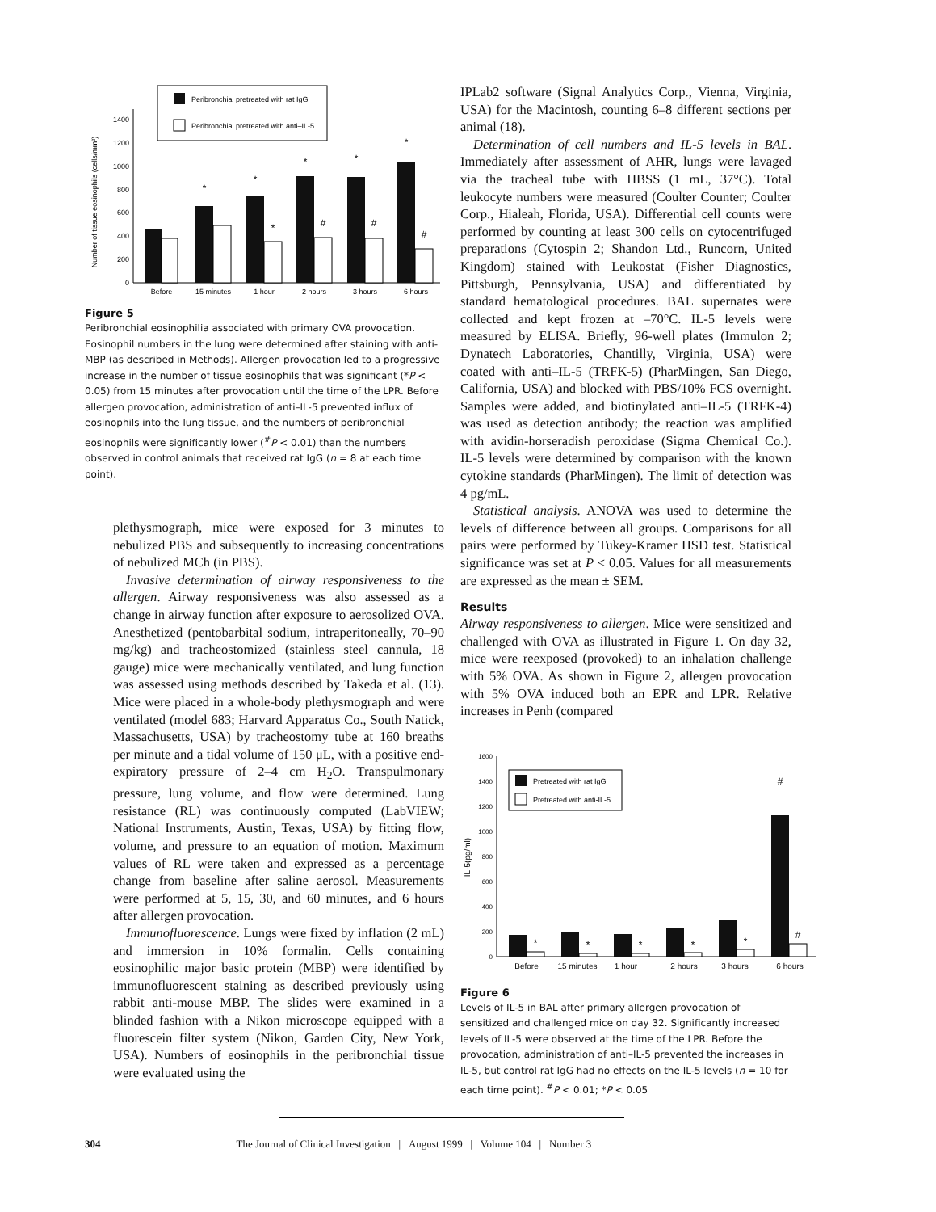Peribronchial pretreated with rat IgG
Peribronchial pretreated with anti–IL-5
Number of tissue eosinophils (cells/mm²)
0
200
400
600
800
1000
1200
1400
*
*
*
*
*
*
#
#
#
Before
15 minutes
1 hour
2 hours
3 hours
6 hours
Figure 5
Peribronchial eosinophilia associated with primary OVA provocation. Eosinophil numbers in the lung were determined after staining with anti-MBP (as described in Methods). Allergen provocation led to a progressive increase in the number of tissue eosinophils that was significant (*P < 0.05) from 15 minutes after provocation until the time of the LPR. Before allergen provocation, administration of anti–IL-5 prevented influx of eosinophils into the lung tissue, and the numbers of peribronchial eosinophils were significantly lower (<sup>#</sup>P < 0.01) than the numbers observed in control animals that received rat IgG (n = 8 at each time point).
plethysmograph, mice were exposed for 3 minutes to nebulized PBS and subsequently to increasing concentrations of nebulized MCh (in PBS).
Invasive determination of airway responsiveness to the allergen. Airway responsiveness was also assessed as a change in airway function after exposure to aerosolized OVA. Anesthetized (pentobarbital sodium, intraperitoneally, 70–90 mg/kg) and tracheostomized (stainless steel cannula, 18 gauge) mice were mechanically ventilated, and lung function was assessed using methods described by Takeda et al. (13). Mice were placed in a whole-body plethysmograph and were ventilated (model 683; Harvard Apparatus Co., South Natick, Massachusetts, USA) by tracheostomy tube at 160 breaths per minute and a tidal volume of 150 μL, with a positive end-expiratory pressure of 2–4 cm H<sub>2</sub>O. Transpulmonary pressure, lung volume, and flow were determined. Lung resistance (RL) was continuously computed (LabVIEW; National Instruments, Austin, Texas, USA) by fitting flow, volume, and pressure to an equation of motion. Maximum values of RL were taken and expressed as a percentage change from baseline after saline aerosol. Measurements were performed at 5, 15, 30, and 60 minutes, and 6 hours after allergen provocation.
Immunofluorescence. Lungs were fixed by inflation (2 mL) and immersion in 10% formalin. Cells containing eosinophilic major basic protein (MBP) were identified by immunofluorescent staining as described previously using rabbit anti-mouse MBP. The slides were examined in a blinded fashion with a Nikon microscope equipped with a fluorescein filter system (Nikon, Garden City, New York, USA). Numbers of eosinophils in the peribronchial tissue were evaluated using the
IPLab2 software (Signal Analytics Corp., Vienna, Virginia, USA) for the Macintosh, counting 6–8 different sections per animal (18).
Determination of cell numbers and IL-5 levels in BAL. Immediately after assessment of AHR, lungs were lavaged via the tracheal tube with HBSS (1 mL, 37°C). Total leukocyte numbers were measured (Coulter Counter; Coulter Corp., Hialeah, Florida, USA). Differential cell counts were performed by counting at least 300 cells on cytocentrifuged preparations (Cytospin 2; Shandon Ltd., Runcorn, United Kingdom) stained with Leukostat (Fisher Diagnostics, Pittsburgh, Pennsylvania, USA) and differentiated by standard hematological procedures. BAL supernates were collected and kept frozen at –70°C. IL-5 levels were measured by ELISA. Briefly, 96-well plates (Immulon 2; Dynatech Laboratories, Chantilly, Virginia, USA) were coated with anti–IL-5 (TRFK-5) (PharMingen, San Diego, California, USA) and blocked with PBS/10% FCS overnight. Samples were added, and biotinylated anti–IL-5 (TRFK-4) was used as detection antibody; the reaction was amplified with avidin-horseradish peroxidase (Sigma Chemical Co.). IL-5 levels were determined by comparison with the known cytokine standards (PharMingen). The limit of detection was 4 pg/mL.
Statistical analysis. ANOVA was used to determine the levels of difference between all groups. Comparisons for all pairs were performed by Tukey-Kramer HSD test. Statistical significance was set at P < 0.05. Values for all measurements are expressed as the mean ± SEM.
Results
Airway responsiveness to allergen. Mice were sensitized and challenged with OVA as illustrated in Figure 1. On day 32, mice were reexposed (provoked) to an inhalation challenge with 5% OVA. As shown in Figure 2, allergen provocation with 5% OVA induced both an EPR and LPR. Relative increases in Penh (compared
Pretreated with rat IgG
Pretreated with anti-IL-5
IL-5(pg/ml)
0
200
400
600
800
1000
1200
1400
1600
*
*
*
*
*
#
#
Before
15 minutes
1 hour
2 hours
3 hours
6 hours
Figure 6
Levels of IL-5 in BAL after primary allergen provocation of sensitized and challenged mice on day 32. Significantly increased levels of IL-5 were observed at the time of the LPR. Before the provocation, administration of anti–IL-5 prevented the increases in IL-5, but control rat IgG had no effects on the IL-5 levels (n = 10 for each time point). <sup>#</sup>P < 0.01; *P < 0.05
304 The Journal of Clinical Investigation | August 1999 | Volume 104 | Number 3